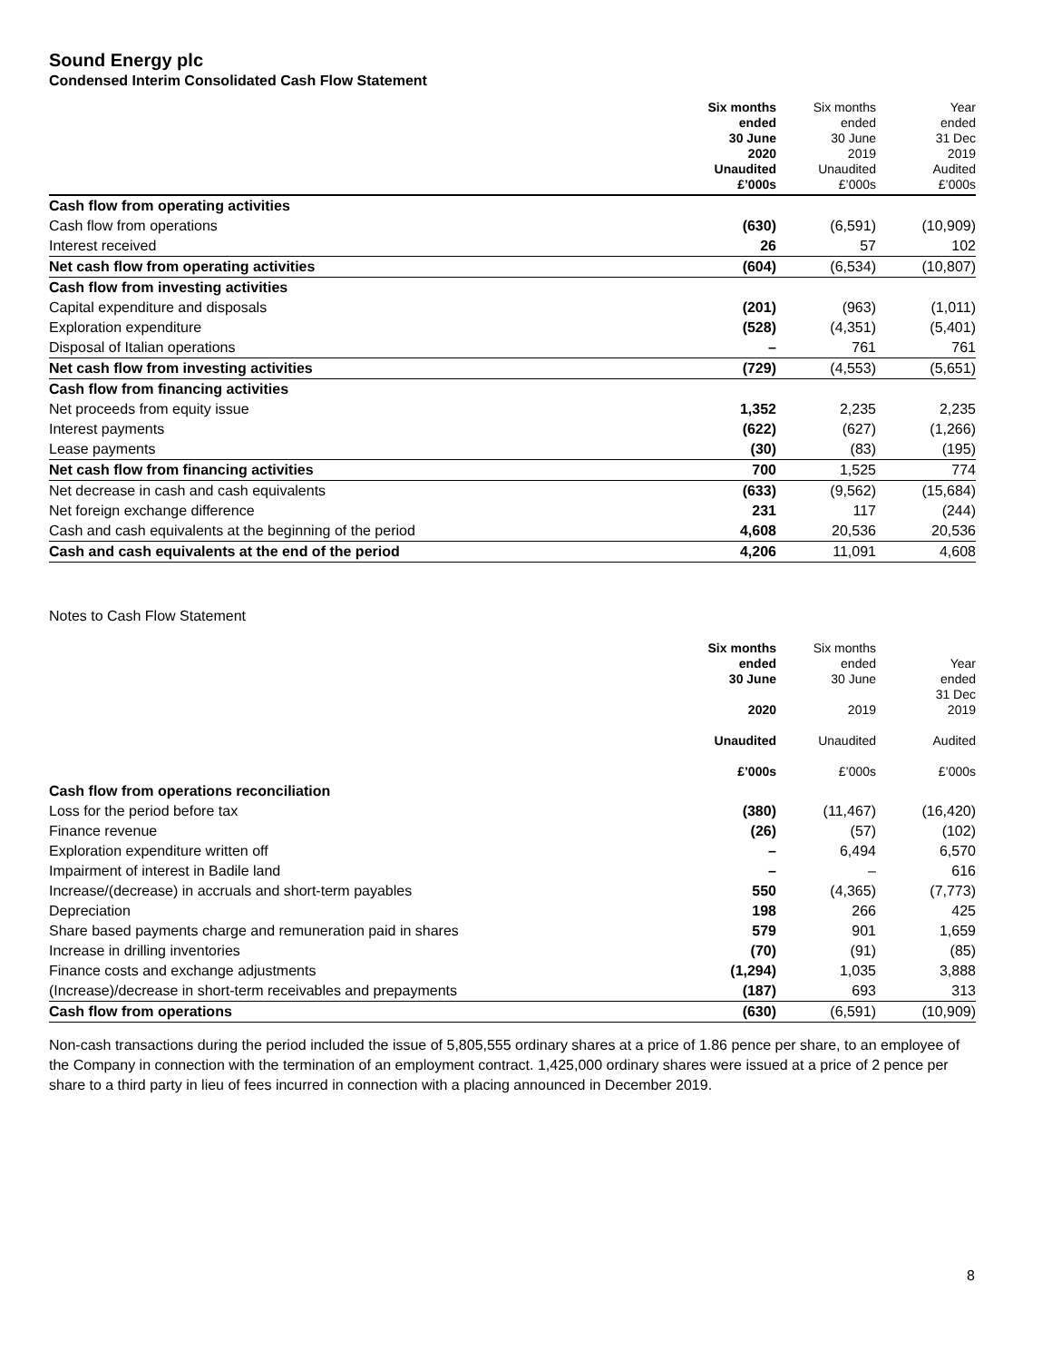Sound Energy plc
Condensed Interim Consolidated Cash Flow Statement
| | Six months ended 30 June 2020 Unaudited £’000s | Six months ended 30 June 2019 Unaudited £’000s | Year ended 31 Dec 2019 Audited £’000s |
| --- | --- | --- | --- |
| Cash flow from operating activities | | | |
| Cash flow from operations | (630) | (6,591) | (10,909) |
| Interest received | 26 | 57 | 102 |
| Net cash flow from operating activities | (604) | (6,534) | (10,807) |
| Cash flow from investing activities | | | |
| Capital expenditure and disposals | (201) | (963) | (1,011) |
| Exploration expenditure | (528) | (4,351) | (5,401) |
| Disposal of Italian operations | – | 761 | 761 |
| Net cash flow from investing activities | (729) | (4,553) | (5,651) |
| Cash flow from financing activities | | | |
| Net proceeds from equity issue | 1,352 | 2,235 | 2,235 |
| Interest payments | (622) | (627) | (1,266) |
| Lease payments | (30) | (83) | (195) |
| Net cash flow from financing activities | 700 | 1,525 | 774 |
| Net decrease in cash and cash equivalents | (633) | (9,562) | (15,684) |
| Net foreign exchange difference | 231 | 117 | (244) |
| Cash and cash equivalents at the beginning of the period | 4,608 | 20,536 | 20,536 |
| Cash and cash equivalents at the end of the period | 4,206 | 11,091 | 4,608 |
Notes to Cash Flow Statement
| | Six months ended 30 June 2020 Unaudited £’000s | Six months ended 30 June 2019 Unaudited £’000s | Year ended 31 Dec 2019 Audited £’000s |
| --- | --- | --- | --- |
| Cash flow from operations reconciliation | | | |
| Loss for the period before tax | (380) | (11,467) | (16,420) |
| Finance revenue | (26) | (57) | (102) |
| Exploration expenditure written off | – | 6,494 | 6,570 |
| Impairment of interest in Badile land | – | – | 616 |
| Increase/(decrease) in accruals and short-term payables | 550 | (4,365) | (7,773) |
| Depreciation | 198 | 266 | 425 |
| Share based payments charge and remuneration paid in shares | 579 | 901 | 1,659 |
| Increase in drilling inventories | (70) | (91) | (85) |
| Finance costs and exchange adjustments | (1,294) | 1,035 | 3,888 |
| (Increase)/decrease in short-term receivables and prepayments | (187) | 693 | 313 |
| Cash flow from operations | (630) | (6,591) | (10,909) |
Non-cash transactions during the period included the issue of 5,805,555 ordinary shares at a price of 1.86 pence per share, to an employee of the Company in connection with the termination of an employment contract. 1,425,000 ordinary shares were issued at a price of 2 pence per share to a third party in lieu of fees incurred in connection with a placing announced in December 2019.
8